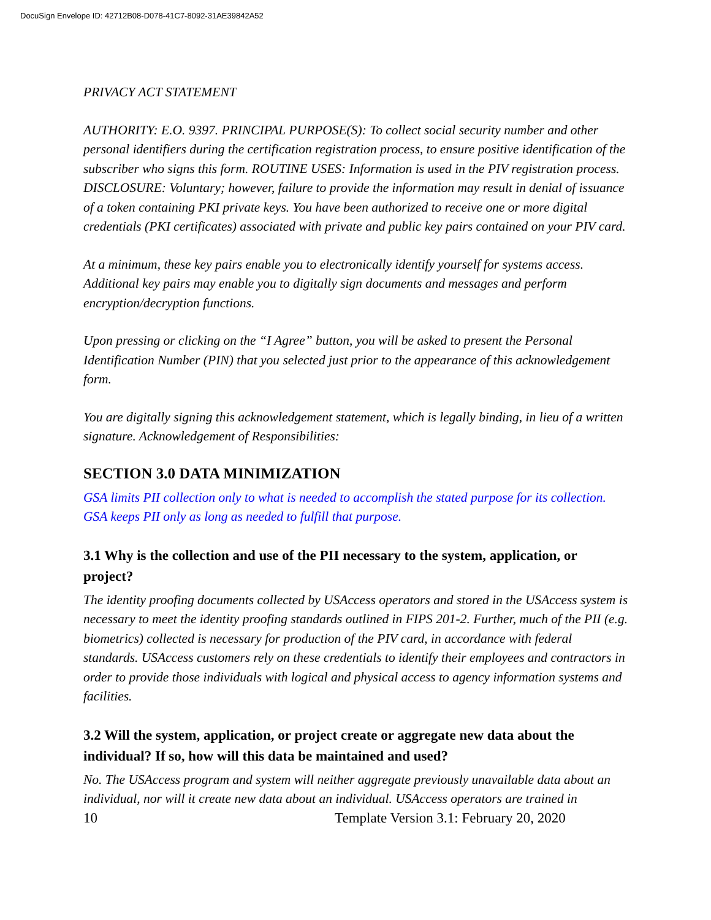DocuSign Envelope ID: 42712B08-D078-41C7-8092-31AE39842A52
PRIVACY ACT STATEMENT
AUTHORITY: E.O. 9397. PRINCIPAL PURPOSE(S): To collect social security number and other personal identifiers during the certification registration process, to ensure positive identification of the subscriber who signs this form. ROUTINE USES: Information is used in the PIV registration process. DISCLOSURE: Voluntary; however, failure to provide the information may result in denial of issuance of a token containing PKI private keys. You have been authorized to receive one or more digital credentials (PKI certificates) associated with private and public key pairs contained on your PIV card.
At a minimum, these key pairs enable you to electronically identify yourself for systems access. Additional key pairs may enable you to digitally sign documents and messages and perform encryption/decryption functions.
Upon pressing or clicking on the “I Agree” button, you will be asked to present the Personal Identification Number (PIN) that you selected just prior to the appearance of this acknowledgement form.
You are digitally signing this acknowledgement statement, which is legally binding, in lieu of a written signature. Acknowledgement of Responsibilities:
SECTION 3.0 DATA MINIMIZATION
GSA limits PII collection only to what is needed to accomplish the stated purpose for its collection. GSA keeps PII only as long as needed to fulfill that purpose.
3.1 Why is the collection and use of the PII necessary to the system, application, or project?
The identity proofing documents collected by USAccess operators and stored in the USAccess system is necessary to meet the identity proofing standards outlined in FIPS 201-2. Further, much of the PII (e.g. biometrics) collected is necessary for production of the PIV card, in accordance with federal standards. USAccess customers rely on these credentials to identify their employees and contractors in order to provide those individuals with logical and physical access to agency information systems and facilities.
3.2 Will the system, application, or project create or aggregate new data about the individual? If so, how will this data be maintained and used?
No. The USAccess program and system will neither aggregate previously unavailable data about an individual, nor will it create new data about an individual. USAccess operators are trained in
10 Template Version 3.1: February 20, 2020